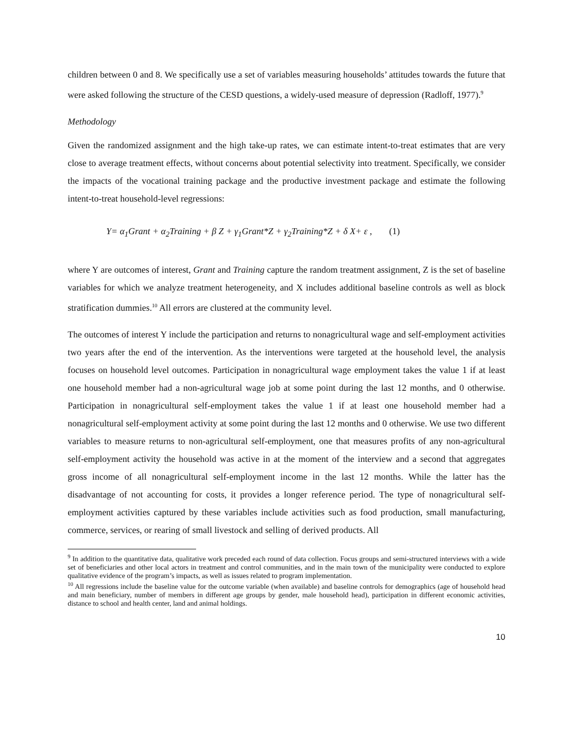children between 0 and 8. We specifically use a set of variables measuring households’ attitudes towards the future that were asked following the structure of the CESD questions, a widely-used measure of depression (Radloff, 1977).<sup>9</sup>
Methodology
Given the randomized assignment and the high take-up rates, we can estimate intent-to-treat estimates that are very close to average treatment effects, without concerns about potential selectivity into treatment. Specifically, we consider the impacts of the vocational training package and the productive investment package and estimate the following intent-to-treat household-level regressions:
Y= α<sub>1</sub>Grant + α<sub>2</sub>Training + β Z + γ<sub>1</sub>Grant*Z + γ<sub>2</sub>Training*Z + δ X+ ε , (1)
where Y are outcomes of interest, Grant and Training capture the random treatment assignment, Z is the set of baseline variables for which we analyze treatment heterogeneity, and X includes additional baseline controls as well as block stratification dummies.<sup>10</sup> All errors are clustered at the community level.
The outcomes of interest Y include the participation and returns to nonagricultural wage and self-employment activities two years after the end of the intervention. As the interventions were targeted at the household level, the analysis focuses on household level outcomes. Participation in nonagricultural wage employment takes the value 1 if at least one household member had a non-agricultural wage job at some point during the last 12 months, and 0 otherwise. Participation in nonagricultural self-employment takes the value 1 if at least one household member had a nonagricultural self-employment activity at some point during the last 12 months and 0 otherwise. We use two different variables to measure returns to non-agricultural self-employment, one that measures profits of any non-agricultural self-employment activity the household was active in at the moment of the interview and a second that aggregates gross income of all nonagricultural self-employment income in the last 12 months. While the latter has the disadvantage of not accounting for costs, it provides a longer reference period. The type of nonagricultural self-employment activities captured by these variables include activities such as food production, small manufacturing, commerce, services, or rearing of small livestock and selling of derived products. All
<sup>9</sup> In addition to the quantitative data, qualitative work preceded each round of data collection. Focus groups and semi-structured interviews with a wide set of beneficiaries and other local actors in treatment and control communities, and in the main town of the municipality were conducted to explore qualitative evidence of the program’s impacts, as well as issues related to program implementation.
<sup>10</sup> All regressions include the baseline value for the outcome variable (when available) and baseline controls for demographics (age of household head and main beneficiary, number of members in different age groups by gender, male household head), participation in different economic activities, distance to school and health center, land and animal holdings.
10